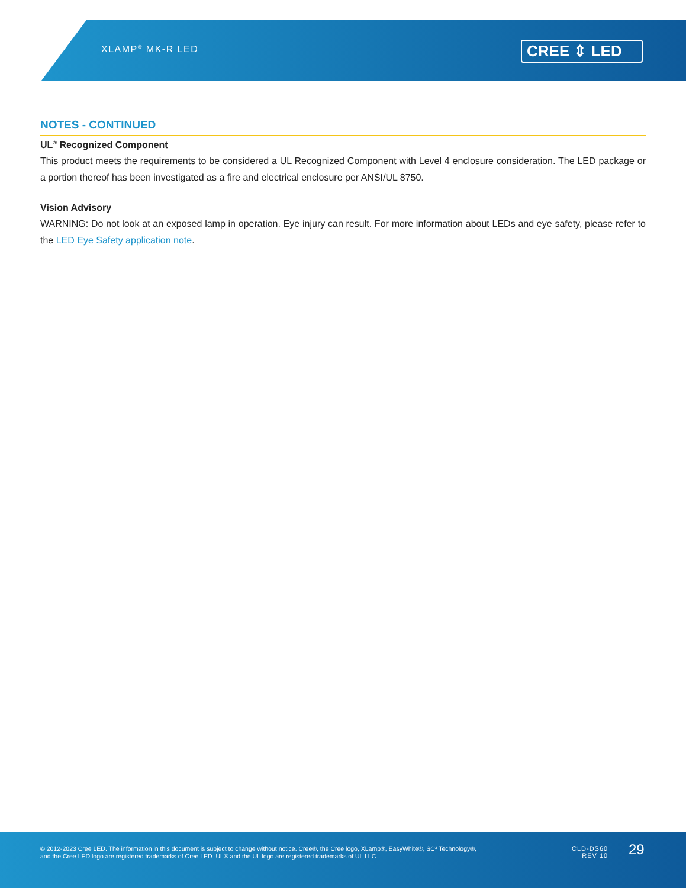XLAMP<sup>®</sup> MK-R LED CREE ⇕ LED
NOTES - CONTINUED
UL<sup>®</sup> Recognized Component
This product meets the requirements to be considered a UL Recognized Component with Level 4 enclosure consideration. The LED package or a portion thereof has been investigated as a fire and electrical enclosure per ANSI/UL 8750.
Vision Advisory
WARNING: Do not look at an exposed lamp in operation. Eye injury can result. For more information about LEDs and eye safety, please refer to the LED Eye Safety application note.
© 2012-2023 Cree LED. The information in this document is subject to change without notice. Cree®, the Cree logo, XLamp®, EasyWhite®, SC³ Technology®, and the Cree LED logo are registered trademarks of Cree LED. UL® and the UL logo are registered trademarks of UL LLC
CLD-DS60
REV 10
29